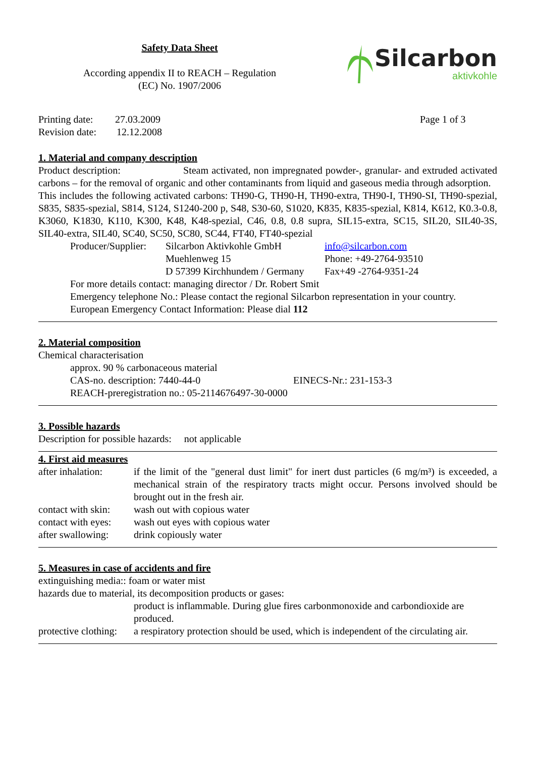Safety Data Sheet
According appendix II to REACH – Regulation
(EC) No. 1907/2006
Silcarbon
aktivkohle
Printing date:
27.03.2009 Page 1 of 3
Revision date:
12.12.2008
1. Material and company description
Product description: Steam activated, non impregnated powder-, granular- and extruded activated carbons – for the removal of organic and other contaminants from liquid and gaseous media through adsorption.
This includes the following activated carbons: TH90-G, TH90-H, TH90-extra, TH90-I, TH90-SI, TH90-spezial, S835, S835-spezial, S814, S124, S1240-200 p, S48, S30-60, S1020, K835, K835-spezial, K814, K612, K0.3-0.8, K3060, K1830, K110, K300, K48, K48-spezial, C46, 0.8, 0.8 supra, SIL15-extra, SC15, SIL20, SIL40-3S, SIL40-extra, SIL40, SC40, SC50, SC80, SC44, FT40, FT40-spezial
Producer/Supplier:
Silcarbon Aktivkohle GmbH info@silcarbon.com
Muehlenweg 15 Phone: +49-2764-93510
D 57399 Kirchhundem / Germany
Fax+49 -2764-9351-24
For more details contact: managing director / Dr. Robert Smit
Emergency telephone No.: Please contact the regional Silcarbon representation in your country.
European Emergency Contact Information: Please dial 112
2. Material composition
Chemical characterisation
approx. 90 % carbonaceous material
CAS-no. description: 7440-44-0 EINECS-Nr.: 231-153-3
REACH-preregistration no.: 05-2114676497-30-0000
3. Possible hazards
Description for possible hazards: not applicable
4. First aid measures
after inhalation:
if the limit of the "general dust limit" for inert dust particles (6 mg/m³) is exceeded, a mechanical strain of the respiratory tracts might occur. Persons involved should be brought out in the fresh air.
contact with skin:
wash out with copious water
contact with eyes:
wash out eyes with copious water
after swallowing:
drink copiously water
5. Measures in case of accidents and fire
extinguishing media:: foam or water mist
hazards due to material, its decomposition products or gases:
product is inflammable. During glue fires carbonmonoxide and carbondioxide are produced.
protective clothing:
a respiratory protection should be used, which is independent of the circulating air.